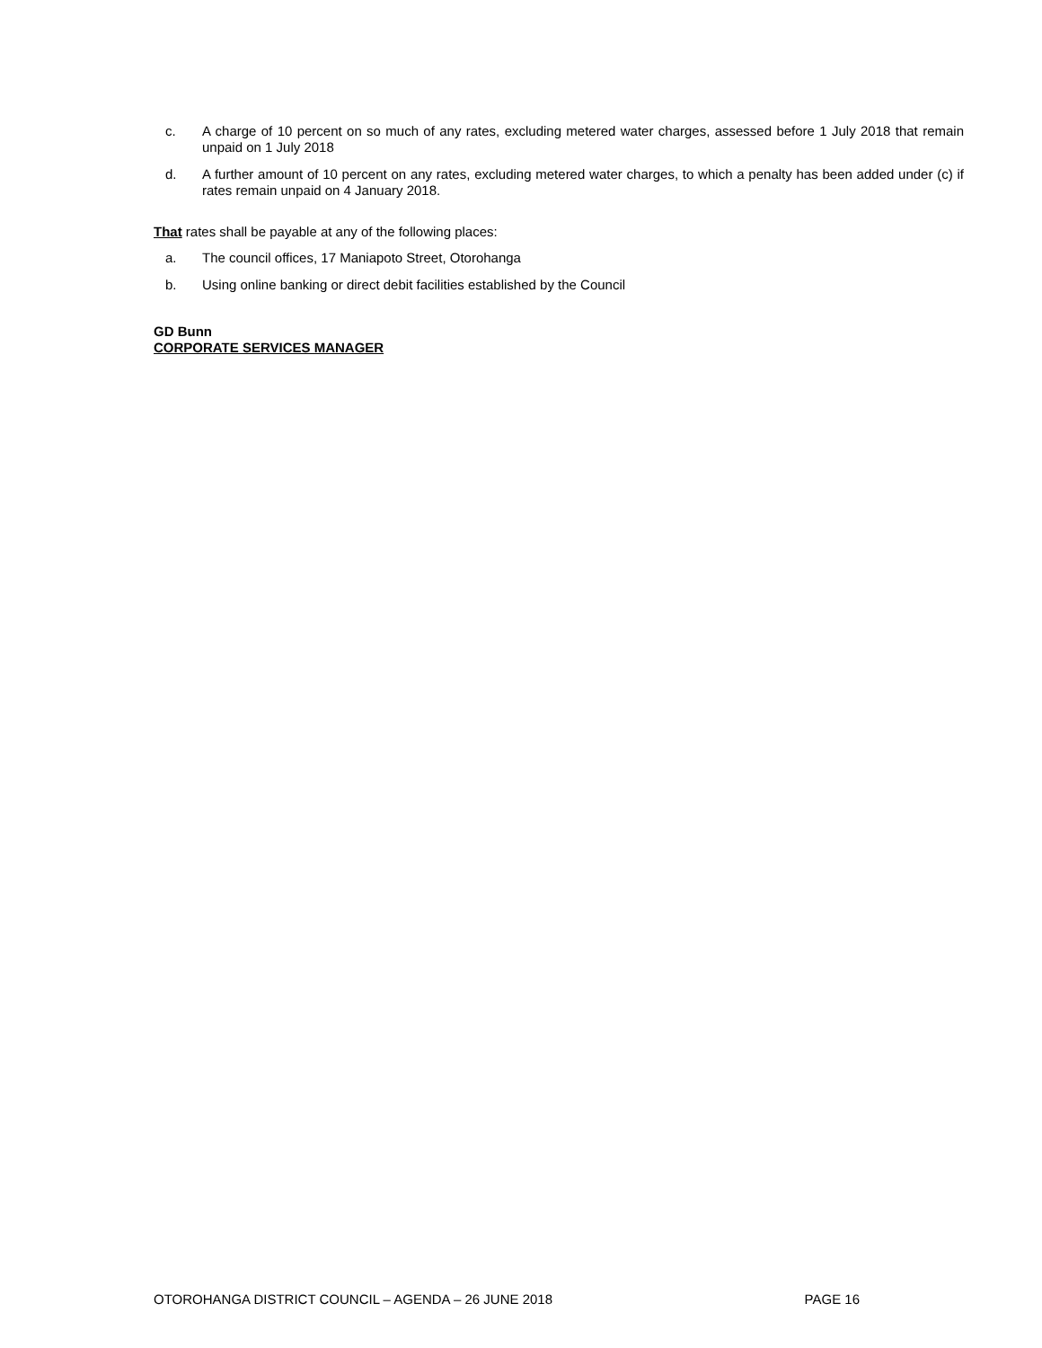c. A charge of 10 percent on so much of any rates, excluding metered water charges, assessed before 1 July 2018 that remain unpaid on 1 July 2018
d. A further amount of 10 percent on any rates, excluding metered water charges, to which a penalty has been added under (c) if rates remain unpaid on 4 January 2018.
That rates shall be payable at any of the following places:
a. The council offices, 17 Maniapoto Street, Otorohanga
b. Using online banking or direct debit facilities established by the Council
GD Bunn
CORPORATE SERVICES MANAGER
OTOROHANGA DISTRICT COUNCIL – AGENDA – 26 JUNE 2018 PAGE 16